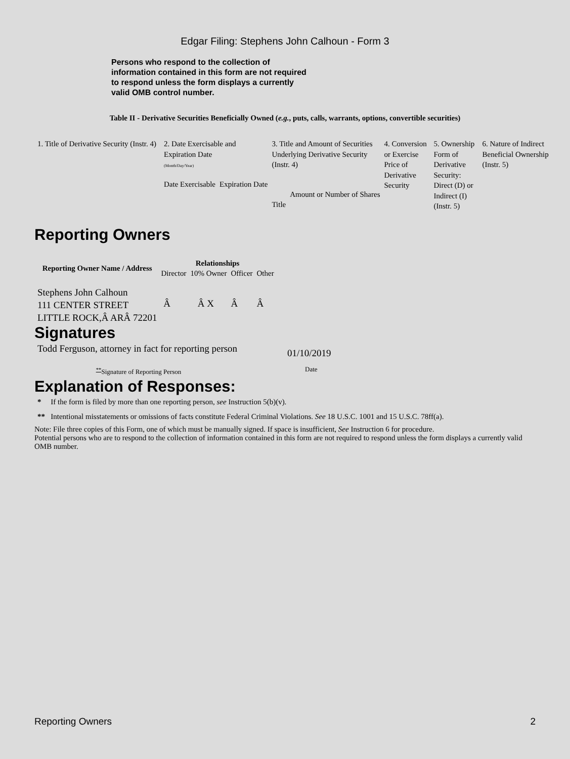Edgar Filing: Stephens John Calhoun - Form 3
Persons who respond to the collection of information contained in this form are not required to respond unless the form displays a currently valid OMB control number.
Table II - Derivative Securities Beneficially Owned (e.g., puts, calls, warrants, options, convertible securities)
| 1. Title of Derivative Security (Instr. 4) | 2. Date Exercisable and Expiration Date (Month/Day/Year) | | 3. Title and Amount of Securities Underlying Derivative Security (Instr. 4) | | 4. Conversion or Exercise Price of Derivative Security | 5. Ownership Form of Derivative Security: Direct (D) or Indirect (I) (Instr. 5) | 6. Nature of Indirect Beneficial Ownership (Instr. 5) |
| | Date Exercisable | Expiration Date | Title | Amount or Number of Shares | | | |
Reporting Owners
| Reporting Owner Name / Address | Relationships | | | |
| --- | --- | --- | --- | --- |
| | Director | 10% Owner | Officer | Other |
| Stephens John Calhoun 111 CENTER STREET LITTLE ROCK,Â ARÂ 72201 | Â | Â X | Â | Â |
Signatures
| Todd Ferguson, attorney in fact for reporting person | 01/10/2019 |
| <sup>**</sup> Signature of Reporting Person | Date |
Explanation of Responses:
* If the form is filed by more than one reporting person, see Instruction 5(b)(v).
** Intentional misstatements or omissions of facts constitute Federal Criminal Violations. See 18 U.S.C. 1001 and 15 U.S.C. 78ff(a).
Note: File three copies of this Form, one of which must be manually signed. If space is insufficient, See Instruction 6 for procedure.
Potential persons who are to respond to the collection of information contained in this form are not required to respond unless the form displays a currently valid OMB number.
Reporting Owners 2